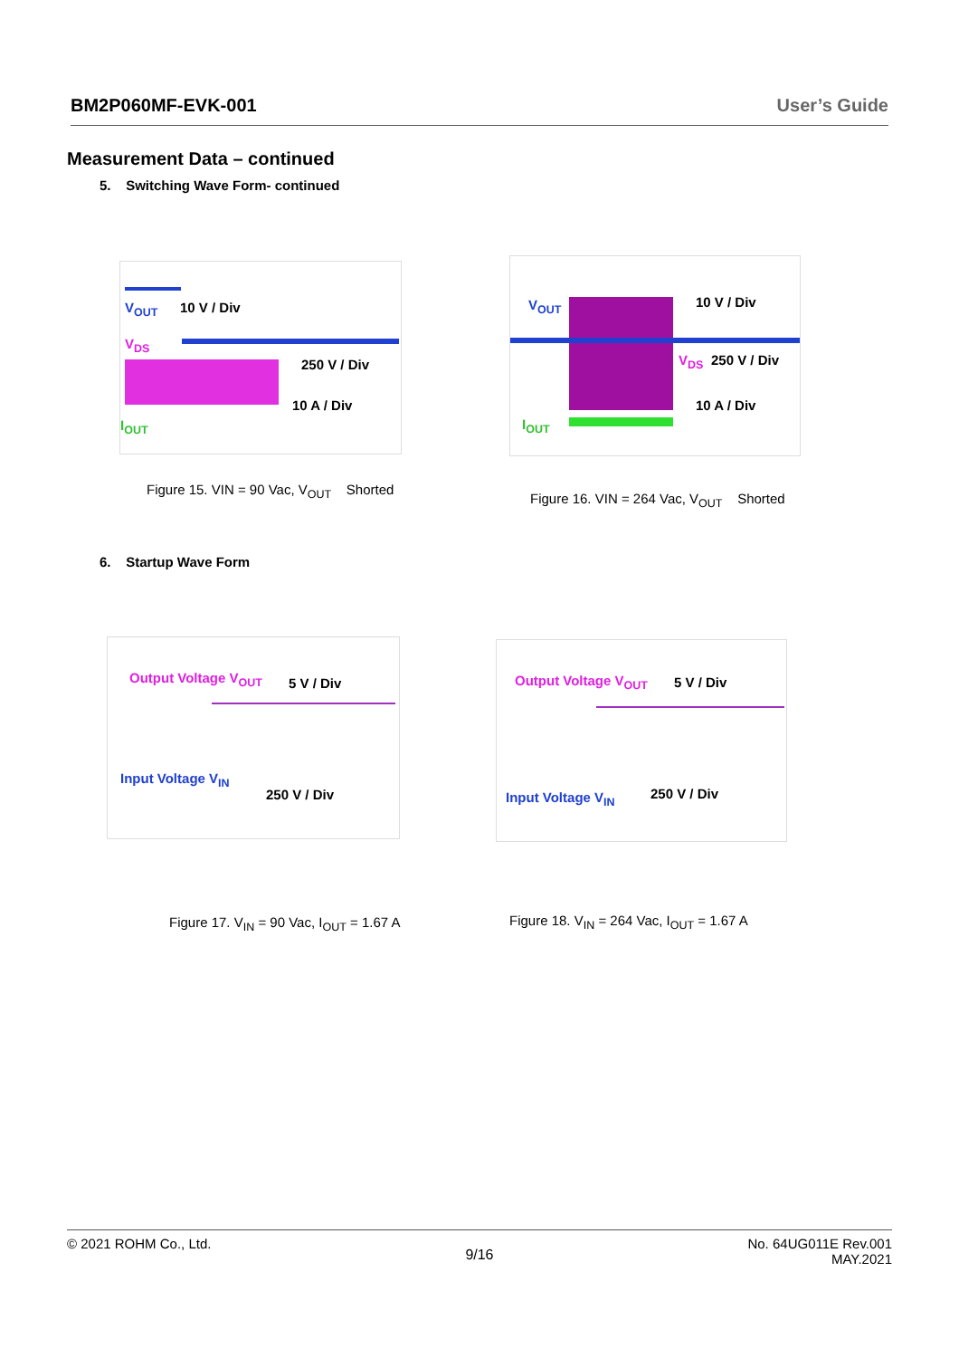BM2P060MF-EVK-001 User’s Guide
Measurement Data – continued
5. Switching Wave Form- continued
V<sub>OUT</sub> 10 V / Div
V<sub>DS</sub>
250 V / Div
10 A / Div
I<sub>OUT</sub>
Figure 15. VIN = 90 Vac, V<sub>OUT</sub> Shorted
V<sub>OUT</sub> 10 V / Div
V<sub>DS</sub> 250 V / Div
10 A / Div
I<sub>OUT</sub>
Figure 16. VIN = 264 Vac, V<sub>OUT</sub> Shorted
6. Startup Wave Form
Output Voltage V<sub>OUT</sub> 5 V / Div
Input Voltage V<sub>IN</sub>
250 V / Div
Figure 17. V<sub>IN</sub> = 90 Vac, I<sub>OUT</sub> = 1.67 A
Output Voltage V<sub>OUT</sub> 5 V / Div
Input Voltage V<sub>IN</sub> 250 V / Div
Figure 18. V<sub>IN</sub> = 264 Vac, I<sub>OUT</sub> = 1.67 A
© 2021 ROHM Co., Ltd.
9/16
No. 64UG011E Rev.001
MAY.2021